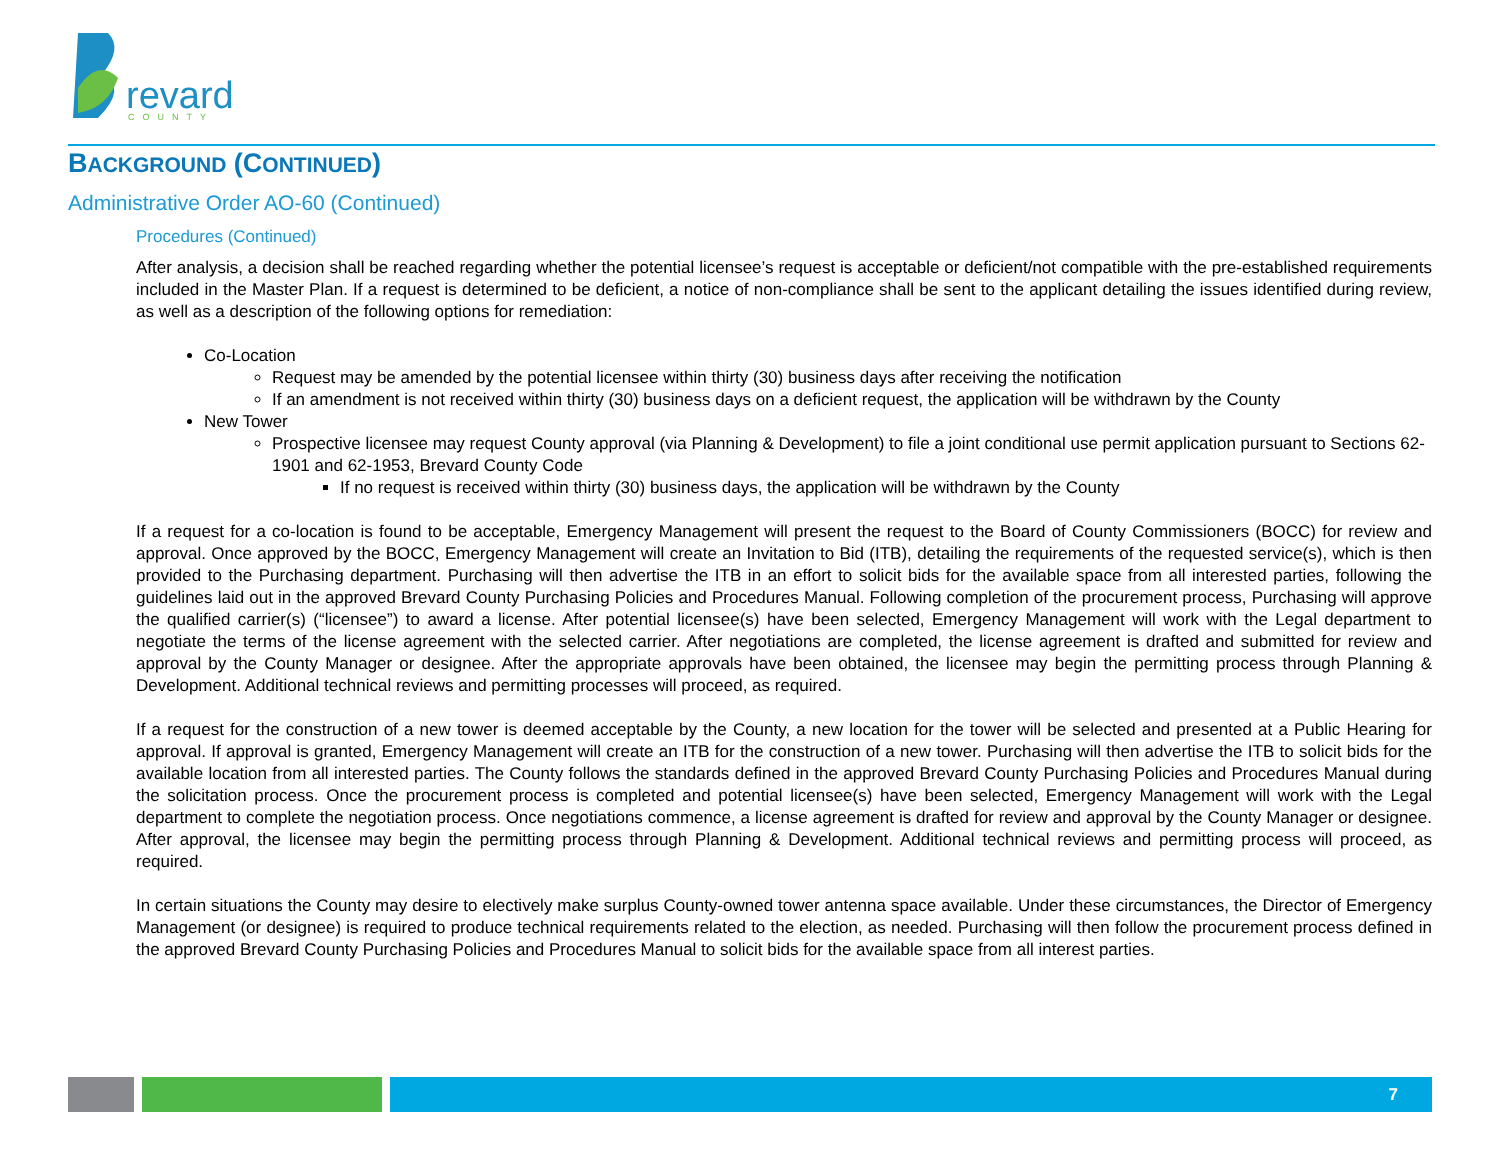revard
COUNTY
BACKGROUND (CONTINUED)
Administrative Order AO-60 (Continued)
Procedures (Continued)
After analysis, a decision shall be reached regarding whether the potential licensee’s request is acceptable or deficient/not compatible with the pre-established requirements included in the Master Plan. If a request is determined to be deficient, a notice of non-compliance shall be sent to the applicant detailing the issues identified during review, as well as a description of the following options for remediation:
Co-Location
Request may be amended by the potential licensee within thirty (30) business days after receiving the notification
If an amendment is not received within thirty (30) business days on a deficient request, the application will be withdrawn by the County
New Tower
Prospective licensee may request County approval (via Planning & Development) to file a joint conditional use permit application pursuant to Sections 62-1901 and 62-1953, Brevard County Code
If no request is received within thirty (30) business days, the application will be withdrawn by the County
If a request for a co-location is found to be acceptable, Emergency Management will present the request to the Board of County Commissioners (BOCC) for review and approval. Once approved by the BOCC, Emergency Management will create an Invitation to Bid (ITB), detailing the requirements of the requested service(s), which is then provided to the Purchasing department. Purchasing will then advertise the ITB in an effort to solicit bids for the available space from all interested parties, following the guidelines laid out in the approved Brevard County Purchasing Policies and Procedures Manual. Following completion of the procurement process, Purchasing will approve the qualified carrier(s) (“licensee”) to award a license. After potential licensee(s) have been selected, Emergency Management will work with the Legal department to negotiate the terms of the license agreement with the selected carrier. After negotiations are completed, the license agreement is drafted and submitted for review and approval by the County Manager or designee. After the appropriate approvals have been obtained, the licensee may begin the permitting process through Planning & Development. Additional technical reviews and permitting processes will proceed, as required.
If a request for the construction of a new tower is deemed acceptable by the County, a new location for the tower will be selected and presented at a Public Hearing for approval. If approval is granted, Emergency Management will create an ITB for the construction of a new tower. Purchasing will then advertise the ITB to solicit bids for the available location from all interested parties. The County follows the standards defined in the approved Brevard County Purchasing Policies and Procedures Manual during the solicitation process. Once the procurement process is completed and potential licensee(s) have been selected, Emergency Management will work with the Legal department to complete the negotiation process. Once negotiations commence, a license agreement is drafted for review and approval by the County Manager or designee. After approval, the licensee may begin the permitting process through Planning & Development. Additional technical reviews and permitting process will proceed, as required.
In certain situations the County may desire to electively make surplus County-owned tower antenna space available. Under these circumstances, the Director of Emergency Management (or designee) is required to produce technical requirements related to the election, as needed. Purchasing will then follow the procurement process defined in the approved Brevard County Purchasing Policies and Procedures Manual to solicit bids for the available space from all interest parties.
7